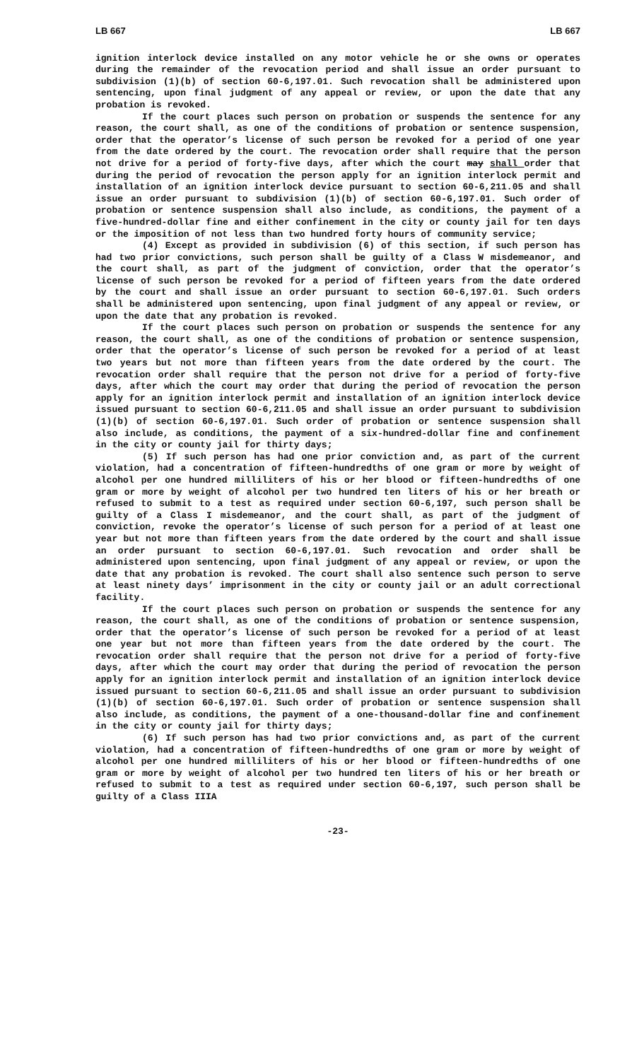LB 667 LB 667
ignition interlock device installed on any motor vehicle he or she owns or operates during the remainder of the revocation period and shall issue an order pursuant to subdivision (1)(b) of section 60-6,197.01. Such revocation shall be administered upon sentencing, upon final judgment of any appeal or review, or upon the date that any probation is revoked.
If the court places such person on probation or suspends the sentence for any reason, the court shall, as one of the conditions of probation or sentence suspension, order that the operator’s license of such person be revoked for a period of one year from the date ordered by the court. The revocation order shall require that the person not drive for a period of forty-five days, after which the court may shall order that during the period of revocation the person apply for an ignition interlock permit and installation of an ignition interlock device pursuant to section 60-6,211.05 and shall issue an order pursuant to subdivision (1)(b) of section 60-6,197.01. Such order of probation or sentence suspension shall also include, as conditions, the payment of a five-hundred-dollar fine and either confinement in the city or county jail for ten days or the imposition of not less than two hundred forty hours of community service;
(4) Except as provided in subdivision (6) of this section, if such person has had two prior convictions, such person shall be guilty of a Class W misdemeanor, and the court shall, as part of the judgment of conviction, order that the operator’s license of such person be revoked for a period of fifteen years from the date ordered by the court and shall issue an order pursuant to section 60-6,197.01. Such orders shall be administered upon sentencing, upon final judgment of any appeal or review, or upon the date that any probation is revoked.
If the court places such person on probation or suspends the sentence for any reason, the court shall, as one of the conditions of probation or sentence suspension, order that the operator’s license of such person be revoked for a period of at least two years but not more than fifteen years from the date ordered by the court. The revocation order shall require that the person not drive for a period of forty-five days, after which the court may order that during the period of revocation the person apply for an ignition interlock permit and installation of an ignition interlock device issued pursuant to section 60-6,211.05 and shall issue an order pursuant to subdivision (1)(b) of section 60-6,197.01. Such order of probation or sentence suspension shall also include, as conditions, the payment of a six-hundred-dollar fine and confinement in the city or county jail for thirty days;
(5) If such person has had one prior conviction and, as part of the current violation, had a concentration of fifteen-hundredths of one gram or more by weight of alcohol per one hundred milliliters of his or her blood or fifteen-hundredths of one gram or more by weight of alcohol per two hundred ten liters of his or her breath or refused to submit to a test as required under section 60-6,197, such person shall be guilty of a Class I misdemeanor, and the court shall, as part of the judgment of conviction, revoke the operator’s license of such person for a period of at least one year but not more than fifteen years from the date ordered by the court and shall issue an order pursuant to section 60-6,197.01. Such revocation and order shall be administered upon sentencing, upon final judgment of any appeal or review, or upon the date that any probation is revoked. The court shall also sentence such person to serve at least ninety days’ imprisonment in the city or county jail or an adult correctional facility.
If the court places such person on probation or suspends the sentence for any reason, the court shall, as one of the conditions of probation or sentence suspension, order that the operator’s license of such person be revoked for a period of at least one year but not more than fifteen years from the date ordered by the court. The revocation order shall require that the person not drive for a period of forty-five days, after which the court may order that during the period of revocation the person apply for an ignition interlock permit and installation of an ignition interlock device issued pursuant to section 60-6,211.05 and shall issue an order pursuant to subdivision (1)(b) of section 60-6,197.01. Such order of probation or sentence suspension shall also include, as conditions, the payment of a one-thousand-dollar fine and confinement in the city or county jail for thirty days;
(6) If such person has had two prior convictions and, as part of the current violation, had a concentration of fifteen-hundredths of one gram or more by weight of alcohol per one hundred milliliters of his or her blood or fifteen-hundredths of one gram or more by weight of alcohol per two hundred ten liters of his or her breath or refused to submit to a test as required under section 60-6,197, such person shall be guilty of a Class IIIA
-23-